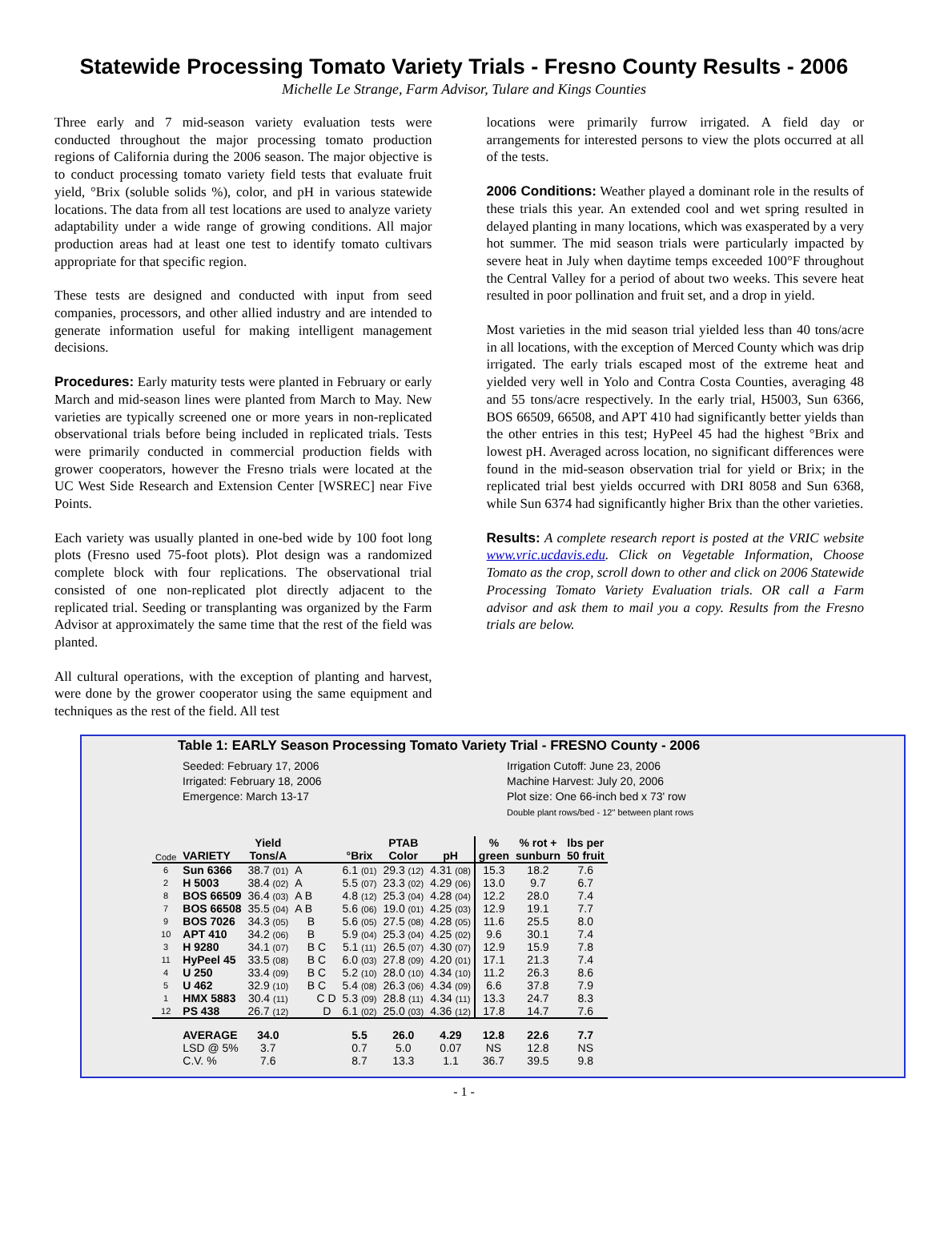Statewide Processing Tomato Variety Trials - Fresno County Results - 2006
Michelle Le Strange, Farm Advisor, Tulare and Kings Counties
Three early and 7 mid-season variety evaluation tests were conducted throughout the major processing tomato production regions of California during the 2006 season. The major objective is to conduct processing tomato variety field tests that evaluate fruit yield, °Brix (soluble solids %), color, and pH in various statewide locations. The data from all test locations are used to analyze variety adaptability under a wide range of growing conditions. All major production areas had at least one test to identify tomato cultivars appropriate for that specific region.
These tests are designed and conducted with input from seed companies, processors, and other allied industry and are intended to generate information useful for making intelligent management decisions.
Procedures: Early maturity tests were planted in February or early March and mid-season lines were planted from March to May. New varieties are typically screened one or more years in non-replicated observational trials before being included in replicated trials. Tests were primarily conducted in commercial production fields with grower cooperators, however the Fresno trials were located at the UC West Side Research and Extension Center [WSREC] near Five Points.
Each variety was usually planted in one-bed wide by 100 foot long plots (Fresno used 75-foot plots). Plot design was a randomized complete block with four replications. The observational trial consisted of one non-replicated plot directly adjacent to the replicated trial. Seeding or transplanting was organized by the Farm Advisor at approximately the same time that the rest of the field was planted.
All cultural operations, with the exception of planting and harvest, were done by the grower cooperator using the same equipment and techniques as the rest of the field. All test
locations were primarily furrow irrigated. A field day or arrangements for interested persons to view the plots occurred at all of the tests.
2006 Conditions: Weather played a dominant role in the results of these trials this year. An extended cool and wet spring resulted in delayed planting in many locations, which was exasperated by a very hot summer. The mid season trials were particularly impacted by severe heat in July when daytime temps exceeded 100°F throughout the Central Valley for a period of about two weeks. This severe heat resulted in poor pollination and fruit set, and a drop in yield.
Most varieties in the mid season trial yielded less than 40 tons/acre in all locations, with the exception of Merced County which was drip irrigated. The early trials escaped most of the extreme heat and yielded very well in Yolo and Contra Costa Counties, averaging 48 and 55 tons/acre respectively. In the early trial, H5003, Sun 6366, BOS 66509, 66508, and APT 410 had significantly better yields than the other entries in this test; HyPeel 45 had the highest °Brix and lowest pH. Averaged across location, no significant differences were found in the mid-season observation trial for yield or Brix; in the replicated trial best yields occurred with DRI 8058 and Sun 6368, while Sun 6374 had significantly higher Brix than the other varieties.
Results: A complete research report is posted at the VRIC website www.vric.ucdavis.edu. Click on Vegetable Information, Choose Tomato as the crop, scroll down to other and click on 2006 Statewide Processing Tomato Variety Evaluation trials. OR call a Farm advisor and ask them to mail you a copy. Results from the Fresno trials are below.
Table 1: EARLY Season Processing Tomato Variety Trial - FRESNO County - 2006
Seeded: February 17, 2006
Irrigated: February 18, 2006
Emergence: March 13-17
Irrigation Cutoff: June 23, 2006
Machine Harvest: July 20, 2006
Plot size: One 66-inch bed x 73' row
Double plant rows/bed - 12" between plant rows
| | | Yield | | | PTAB | | % | % rot + | lbs per |
| --- | --- | --- | --- | --- | --- | --- | --- | --- | --- |
| Code | VARIETY | Tons/A | | °Brix | Color | pH | green | sunburn | 50 fruit |
| 6 | Sun 6366 | 38.7 (01) | A | 6.1 (01) | 29.3 (12) | 4.31 (08) | 15.3 | 18.2 | 7.6 |
| 2 | H 5003 | 38.4 (02) | A | 5.5 (07) | 23.3 (02) | 4.29 (06) | 13.0 | 9.7 | 6.7 |
| 8 | BOS 66509 | 36.4 (03) | A B | 4.8 (12) | 25.3 (04) | 4.28 (04) | 12.2 | 28.0 | 7.4 |
| 7 | BOS 66508 | 35.5 (04) | A B | 5.6 (06) | 19.0 (01) | 4.25 (03) | 12.9 | 19.1 | 7.7 |
| 9 | BOS 7026 | 34.3 (05) | B | 5.6 (05) | 27.5 (08) | 4.28 (05) | 11.6 | 25.5 | 8.0 |
| 10 | APT 410 | 34.2 (06) | B | 5.9 (04) | 25.3 (04) | 4.25 (02) | 9.6 | 30.1 | 7.4 |
| 3 | H 9280 | 34.1 (07) | B C | 5.1 (11) | 26.5 (07) | 4.30 (07) | 12.9 | 15.9 | 7.8 |
| 11 | HyPeel 45 | 33.5 (08) | B C | 6.0 (03) | 27.8 (09) | 4.20 (01) | 17.1 | 21.3 | 7.4 |
| 4 | U 250 | 33.4 (09) | B C | 5.2 (10) | 28.0 (10) | 4.34 (10) | 11.2 | 26.3 | 8.6 |
| 5 | U 462 | 32.9 (10) | B C | 5.4 (08) | 26.3 (06) | 4.34 (09) | 6.6 | 37.8 | 7.9 |
| 1 | HMX 5883 | 30.4 (11) | C D | 5.3 (09) | 28.8 (11) | 4.34 (11) | 13.3 | 24.7 | 8.3 |
| 12 | PS 438 | 26.7 (12) | D | 6.1 (02) | 25.0 (03) | 4.36 (12) | 17.8 | 14.7 | 7.6 |
| | AVERAGE | 34.0 | | 5.5 | 26.0 | 4.29 | 12.8 | 22.6 | 7.7 |
| | LSD @ 5% | 3.7 | | 0.7 | 5.0 | 0.07 | NS | 12.8 | NS |
| | C.V. % | 7.6 | | 8.7 | 13.3 | 1.1 | 36.7 | 39.5 | 9.8 |
- 1 -